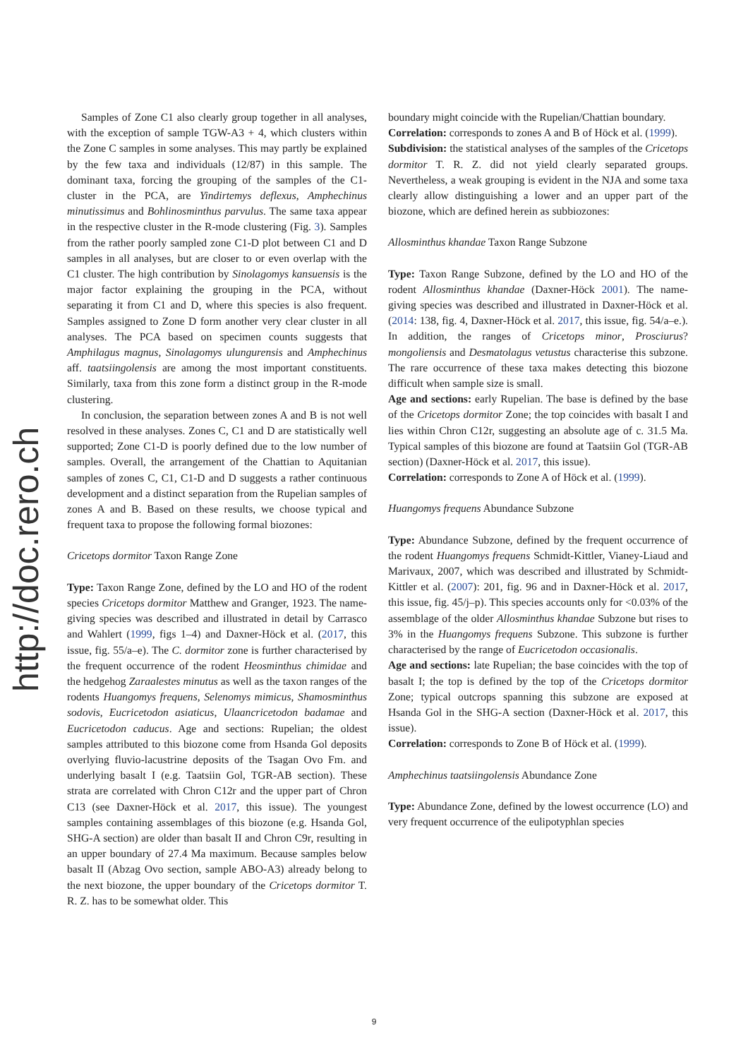http://doc.rero.ch
Samples of Zone C1 also clearly group together in all analyses, with the exception of sample TGW-A3 + 4, which clusters within the Zone C samples in some analyses. This may partly be explained by the few taxa and individuals (12/87) in this sample. The dominant taxa, forcing the grouping of the samples of the C1-cluster in the PCA, are Yindirtemys deflexus, Amphechinus minutissimus and Bohlinosminthus parvulus. The same taxa appear in the respective cluster in the R-mode clustering (Fig. 3). Samples from the rather poorly sampled zone C1-D plot between C1 and D samples in all analyses, but are closer to or even overlap with the C1 cluster. The high contribution by Sinolagomys kansuensis is the major factor explaining the grouping in the PCA, without separating it from C1 and D, where this species is also frequent. Samples assigned to Zone D form another very clear cluster in all analyses. The PCA based on specimen counts suggests that Amphilagus magnus, Sinolagomys ulungurensis and Amphechinus aff. taatsiingolensis are among the most important constituents. Similarly, taxa from this zone form a distinct group in the R-mode clustering.
In conclusion, the separation between zones A and B is not well resolved in these analyses. Zones C, C1 and D are statistically well supported; Zone C1-D is poorly defined due to the low number of samples. Overall, the arrangement of the Chattian to Aquitanian samples of zones C, C1, C1-D and D suggests a rather continuous development and a distinct separation from the Rupelian samples of zones A and B. Based on these results, we choose typical and frequent taxa to propose the following formal biozones:
Cricetops dormitor Taxon Range Zone
Type: Taxon Range Zone, defined by the LO and HO of the rodent species Cricetops dormitor Matthew and Granger, 1923. The name-giving species was described and illustrated in detail by Carrasco and Wahlert (1999, figs 1–4) and Daxner-Höck et al. (2017, this issue, fig. 55/a–e). The C. dormitor zone is further characterised by the frequent occurrence of the rodent Heosminthus chimidae and the hedgehog Zaraalestes minutus as well as the taxon ranges of the rodents Huangomys frequens, Selenomys mimicus, Shamosminthus sodovis, Eucricetodon asiaticus, Ulaancricetodon badamae and Eucricetodon caducus. Age and sections: Rupelian; the oldest samples attributed to this biozone come from Hsanda Gol deposits overlying fluvio-lacustrine deposits of the Tsagan Ovo Fm. and underlying basalt I (e.g. Taatsiin Gol, TGR-AB section). These strata are correlated with Chron C12r and the upper part of Chron C13 (see Daxner-Höck et al. 2017, this issue). The youngest samples containing assemblages of this biozone (e.g. Hsanda Gol, SHG-A section) are older than basalt II and Chron C9r, resulting in an upper boundary of 27.4 Ma maximum. Because samples below basalt II (Abzag Ovo section, sample ABO-A3) already belong to the next biozone, the upper boundary of the Cricetops dormitor T. R. Z. has to be somewhat older. This
boundary might coincide with the Rupelian/Chattian boundary.
Correlation: corresponds to zones A and B of Höck et al. (1999).
Subdivision: the statistical analyses of the samples of the Cricetops dormitor T. R. Z. did not yield clearly separated groups. Nevertheless, a weak grouping is evident in the NJA and some taxa clearly allow distinguishing a lower and an upper part of the biozone, which are defined herein as subbiozones:
Allosminthus khandae Taxon Range Subzone
Type: Taxon Range Subzone, defined by the LO and HO of the rodent Allosminthus khandae (Daxner-Höck 2001). The name-giving species was described and illustrated in Daxner-Höck et al. (2014: 138, fig. 4, Daxner-Höck et al. 2017, this issue, fig. 54/a–e.). In addition, the ranges of Cricetops minor, Prosciurus? mongoliensis and Desmatolagus vetustus characterise this subzone. The rare occurrence of these taxa makes detecting this biozone difficult when sample size is small.
Age and sections: early Rupelian. The base is defined by the base of the Cricetops dormitor Zone; the top coincides with basalt I and lies within Chron C12r, suggesting an absolute age of c. 31.5 Ma. Typical samples of this biozone are found at Taatsiin Gol (TGR-AB section) (Daxner-Höck et al. 2017, this issue).
Correlation: corresponds to Zone A of Höck et al. (1999).
Huangomys frequens Abundance Subzone
Type: Abundance Subzone, defined by the frequent occurrence of the rodent Huangomys frequens Schmidt-Kittler, Vianey-Liaud and Marivaux, 2007, which was described and illustrated by Schmidt-Kittler et al. (2007): 201, fig. 96 and in Daxner-Höck et al. 2017, this issue, fig. 45/j–p). This species accounts only for <0.03% of the assemblage of the older Allosminthus khandae Subzone but rises to 3% in the Huangomys frequens Subzone. This subzone is further characterised by the range of Eucricetodon occasionalis.
Age and sections: late Rupelian; the base coincides with the top of basalt I; the top is defined by the top of the Cricetops dormitor Zone; typical outcrops spanning this subzone are exposed at Hsanda Gol in the SHG-A section (Daxner-Höck et al. 2017, this issue).
Correlation: corresponds to Zone B of Höck et al. (1999).
Amphechinus taatsiingolensis Abundance Zone
Type: Abundance Zone, defined by the lowest occurrence (LO) and very frequent occurrence of the eulipotyphlan species
9